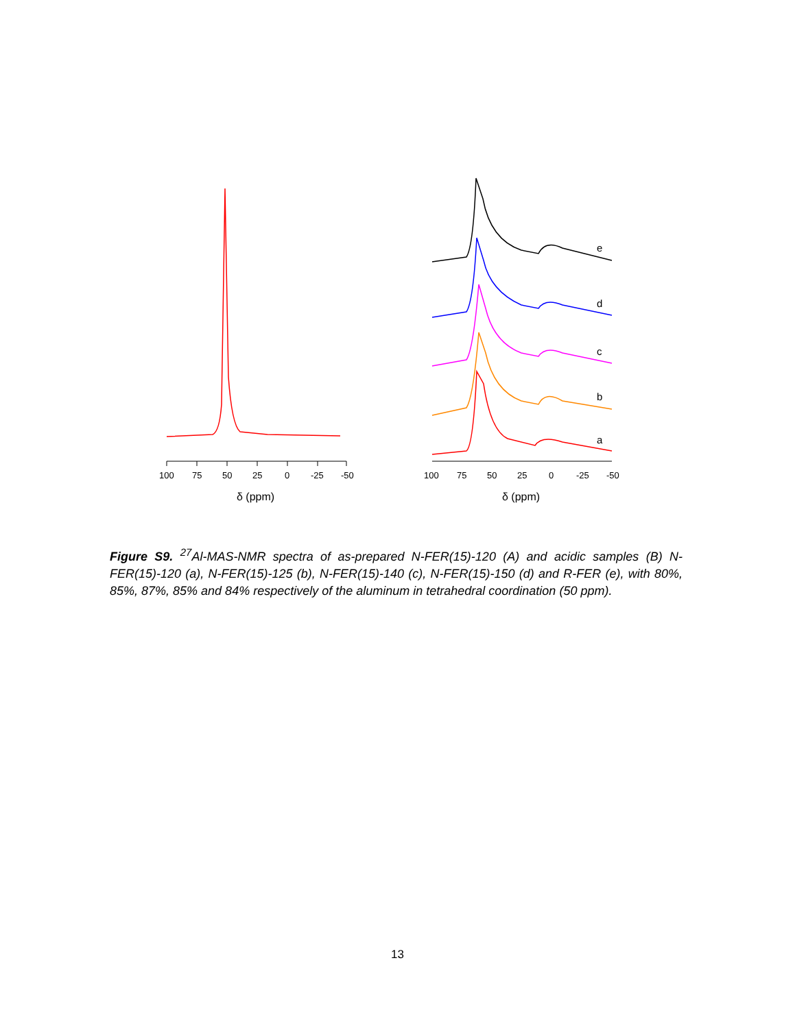100
75
50
25
0
-25
-50
δ (ppm)
e
d
c
b
a
100
75
50
25
0
-25
-50
δ (ppm)
Figure S9. <sup>27</sup>Al-MAS-NMR spectra of as-prepared N-FER(15)-120 (A) and acidic samples (B) N-FER(15)-120 (a), N-FER(15)-125 (b), N-FER(15)-140 (c), N-FER(15)-150 (d) and R-FER (e), with 80%, 85%, 87%, 85% and 84% respectively of the aluminum in tetrahedral coordination (50 ppm).
13